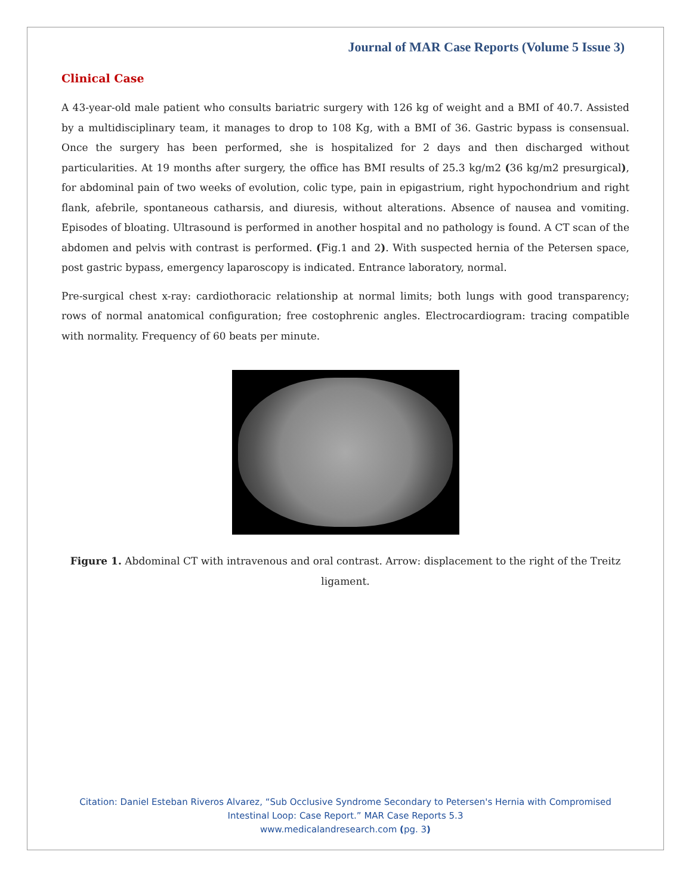Journal of MAR Case Reports (Volume 5 Issue 3)
Clinical Case
A 43-year-old male patient who consults bariatric surgery with 126 kg of weight and a BMI of 40.7. Assisted by a multidisciplinary team, it manages to drop to 108 Kg, with a BMI of 36. Gastric bypass is consensual. Once the surgery has been performed, she is hospitalized for 2 days and then discharged without particularities. At 19 months after surgery, the office has BMI results of 25.3 kg/m2 (36 kg/m2 presurgical), for abdominal pain of two weeks of evolution, colic type, pain in epigastrium, right hypochondrium and right flank, afebrile, spontaneous catharsis, and diuresis, without alterations. Absence of nausea and vomiting. Episodes of bloating. Ultrasound is performed in another hospital and no pathology is found. A CT scan of the abdomen and pelvis with contrast is performed. (Fig.1 and 2). With suspected hernia of the Petersen space, post gastric bypass, emergency laparoscopy is indicated. Entrance laboratory, normal.
Pre-surgical chest x-ray: cardiothoracic relationship at normal limits; both lungs with good transparency; rows of normal anatomical configuration; free costophrenic angles. Electrocardiogram: tracing compatible with normality. Frequency of 60 beats per minute.
Figure 1. Abdominal CT with intravenous and oral contrast. Arrow: displacement to the right of the Treitz ligament.
Citation: Daniel Esteban Riveros Alvarez, “Sub Occlusive Syndrome Secondary to Petersen's Hernia with Compromised
Intestinal Loop: Case Report.” MAR Case Reports 5.3
www.medicalandresearch.com (pg. 3)